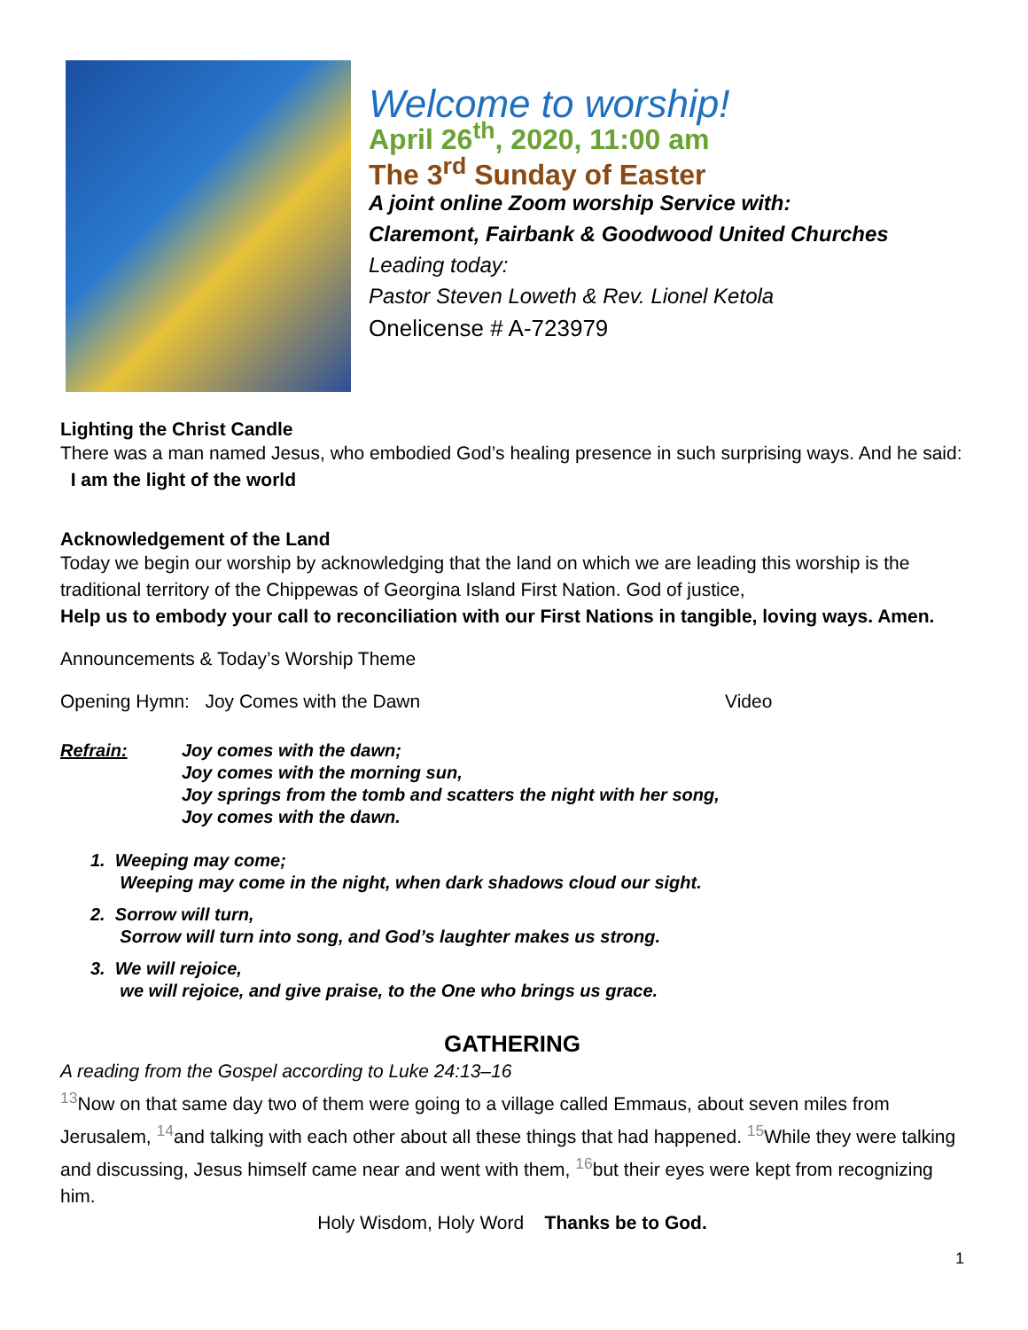Welcome to worship!
April 26<sup>th</sup>, 2020, 11:00 am
The 3<sup>rd</sup> Sunday of Easter
A joint online Zoom worship Service with:
Claremont, Fairbank & Goodwood United Churches
Leading today:
Pastor Steven Loweth & Rev. Lionel Ketola
Onelicense # A-723979
Lighting the Christ Candle
There was a man named Jesus, who embodied God’s healing presence in such surprising ways. And he said: I am the light of the world
Acknowledgement of the Land
Today we begin our worship by acknowledging that the land on which we are leading this worship is the traditional territory of the Chippewas of Georgina Island First Nation. God of justice,
Help us to embody your call to reconciliation with our First Nations in tangible, loving ways. Amen.
Announcements & Today’s Worship Theme
Opening Hymn: Joy Comes with the Dawn Video
Refrain: Joy comes with the dawn;
Joy comes with the morning sun,
Joy springs from the tomb and scatters the night with her song,
Joy comes with the dawn.
1. Weeping may come;
Weeping may come in the night, when dark shadows cloud our sight.
2. Sorrow will turn,
Sorrow will turn into song, and God’s laughter makes us strong.
3. We will rejoice,
we will rejoice, and give praise, to the One who brings us grace.
GATHERING
A reading from the Gospel according to Luke 24:13–16
<sup>13</sup> Now on that same day two of them were going to a village called Emmaus, about seven miles from Jerusalem, <sup>14</sup>and talking with each other about all these things that had happened. <sup>15</sup>While they were talking and discussing, Jesus himself came near and went with them, <sup>16</sup>but their eyes were kept from recognizing him.
Holy Wisdom, Holy Word Thanks be to God.
1